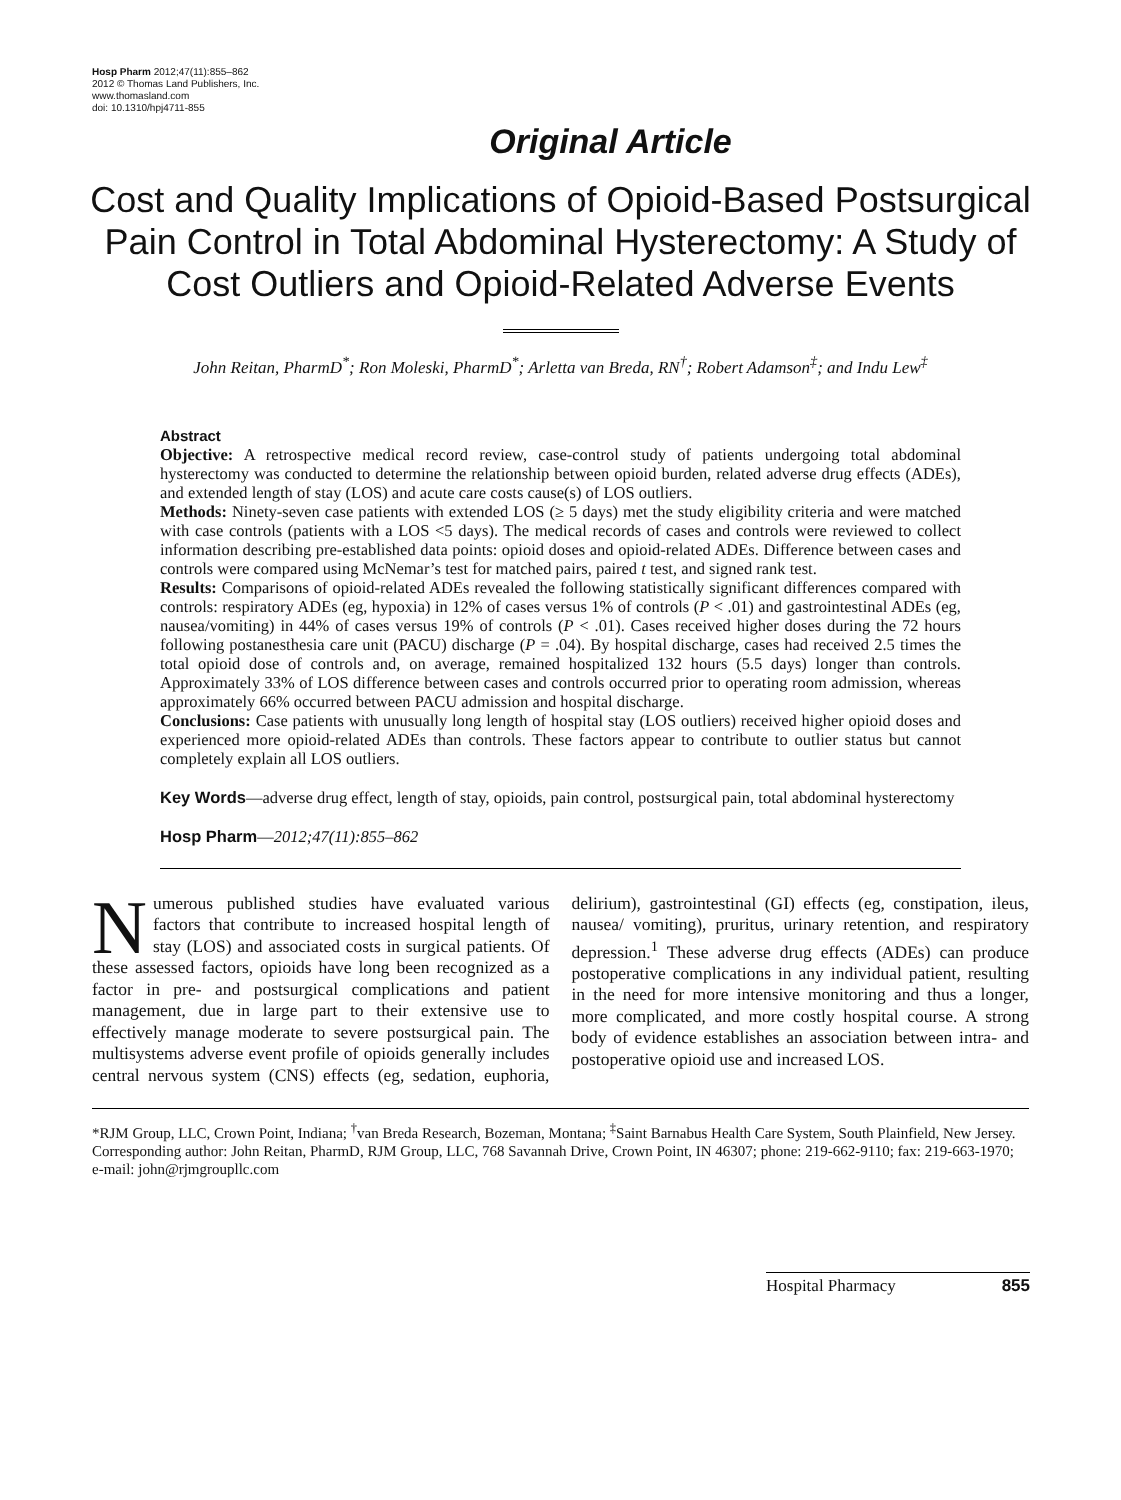Hosp Pharm 2012;47(11):855–862
2012 © Thomas Land Publishers, Inc.
www.thomasland.com
doi: 10.1310/hpj4711-855
Original Article
Cost and Quality Implications of Opioid-Based Postsurgical Pain Control in Total Abdominal Hysterectomy: A Study of Cost Outliers and Opioid-Related Adverse Events
John Reitan, PharmD<sup>*</sup>; Ron Moleski, PharmD<sup>*</sup>; Arletta van Breda, RN<sup>†</sup>; Robert Adamson<sup>‡</sup>; and Indu Lew<sup>‡</sup>
Abstract
Objective: A retrospective medical record review, case-control study of patients undergoing total abdominal hysterectomy was conducted to determine the relationship between opioid burden, related adverse drug effects (ADEs), and extended length of stay (LOS) and acute care costs cause(s) of LOS outliers.
Methods: Ninety-seven case patients with extended LOS (≥ 5 days) met the study eligibility criteria and were matched with case controls (patients with a LOS <5 days). The medical records of cases and controls were reviewed to collect information describing pre-established data points: opioid doses and opioid-related ADEs. Difference between cases and controls were compared using McNemar’s test for matched pairs, paired t test, and signed rank test.
Results: Comparisons of opioid-related ADEs revealed the following statistically significant differences compared with controls: respiratory ADEs (eg, hypoxia) in 12% of cases versus 1% of controls (P < .01) and gastrointestinal ADEs (eg, nausea/vomiting) in 44% of cases versus 19% of controls (P < .01). Cases received higher doses during the 72 hours following postanesthesia care unit (PACU) discharge (P = .04). By hospital discharge, cases had received 2.5 times the total opioid dose of controls and, on average, remained hospitalized 132 hours (5.5 days) longer than controls. Approximately 33% of LOS difference between cases and controls occurred prior to operating room admission, whereas approximately 66% occurred between PACU admission and hospital discharge.
Conclusions: Case patients with unusually long length of hospital stay (LOS outliers) received higher opioid doses and experienced more opioid-related ADEs than controls. These factors appear to contribute to outlier status but cannot completely explain all LOS outliers.
Key Words—adverse drug effect, length of stay, opioids, pain control, postsurgical pain, total abdominal hysterectomy
Hosp Pharm—2012;47(11):855–862
Numerous published studies have evaluated various factors that contribute to increased hospital length of stay (LOS) and associated costs in surgical patients. Of these assessed factors, opioids have long been recognized as a factor in pre- and postsurgical complications and patient management, due in large part to their extensive use to effectively manage moderate to severe postsurgical pain. The multisystems adverse event profile of opioids generally includes central nervous system (CNS) effects (eg, sedation, euphoria, delirium), gastrointestinal (GI) effects (eg, constipation, ileus, nausea/ vomiting), pruritus, urinary retention, and respiratory depression.<sup>1</sup> These adverse drug effects (ADEs) can produce postoperative complications in any individual patient, resulting in the need for more intensive monitoring and thus a longer, more complicated, and more costly hospital course. A strong body of evidence establishes an association between intra- and postoperative opioid use and increased LOS.
*RJM Group, LLC, Crown Point, Indiana; <sup>†</sup>van Breda Research, Bozeman, Montana; <sup>‡</sup>Saint Barnabus Health Care System, South Plainfield, New Jersey. Corresponding author: John Reitan, PharmD, RJM Group, LLC, 768 Savannah Drive, Crown Point, IN 46307; phone: 219-662-9110; fax: 219-663-1970; e-mail: john@rjmgroupllc.com
Hospital Pharmacy 855